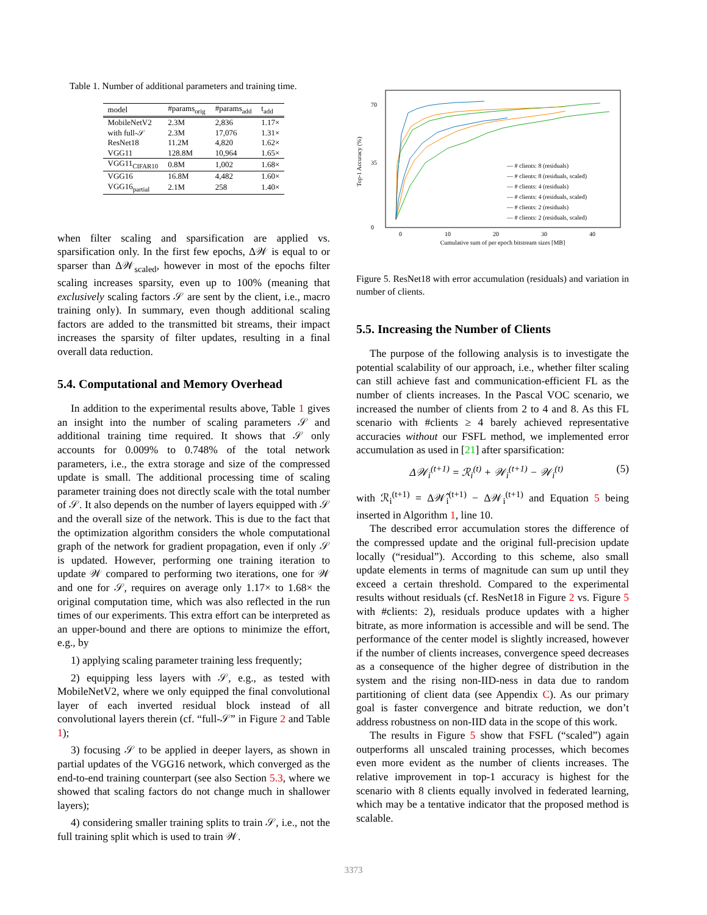Table 1. Number of additional parameters and training time.
| model | #params<sub>orig</sub> | #params<sub>add</sub> | t<sub>add</sub> |
| --- | --- | --- | --- |
| MobileNetV2 | 2.3M | 2,836 | 1.17× |
| with full-𝒮 | 2.3M | 17,076 | 1.31× |
| ResNet18 | 11.2M | 4,820 | 1.62× |
| VGG11 | 128.8M | 10,964 | 1.65× |
| VGG11<sub>CIFAR10</sub> | 0.8M | 1,002 | 1.68× |
| VGG16 | 16.8M | 4,482 | 1.60× |
| VGG16<sub>partial</sub> | 2.1M | 258 | 1.40× |
when filter scaling and sparsification are applied vs. sparsification only. In the first few epochs, Δ𝒲 is equal to or sparser than Δ𝒲<sub>scaled</sub>, however in most of the epochs filter scaling increases sparsity, even up to 100% (meaning that exclusively scaling factors 𝒮 are sent by the client, i.e., macro training only). In summary, even though additional scaling factors are added to the transmitted bit streams, their impact increases the sparsity of filter updates, resulting in a final overall data reduction.
5.4. Computational and Memory Overhead
In addition to the experimental results above, Table 1 gives an insight into the number of scaling parameters 𝒮 and additional training time required. It shows that 𝒮 only accounts for 0.009% to 0.748% of the total network parameters, i.e., the extra storage and size of the compressed update is small. The additional processing time of scaling parameter training does not directly scale with the total number of 𝒮. It also depends on the number of layers equipped with 𝒮 and the overall size of the network. This is due to the fact that the optimization algorithm considers the whole computational graph of the network for gradient propagation, even if only 𝒮 is updated. However, performing one training iteration to update 𝒲 compared to performing two iterations, one for 𝒲 and one for 𝒮, requires on average only 1.17× to 1.68× the original computation time, which was also reflected in the run times of our experiments. This extra effort can be interpreted as an upper-bound and there are options to minimize the effort, e.g., by
1) applying scaling parameter training less frequently;
2) equipping less layers with 𝒮, e.g., as tested with MobileNetV2, where we only equipped the final convolutional layer of each inverted residual block instead of all convolutional layers therein (cf. “full-𝒮” in Figure 2 and Table 1);
3) focusing 𝒮 to be applied in deeper layers, as shown in partial updates of the VGG16 network, which converged as the end-to-end training counterpart (see also Section 5.3, where we showed that scaling factors do not change much in shallower layers);
4) considering smaller training splits to train 𝒮, i.e., not the full training split which is used to train 𝒲.
Top-1 Accuracy (%)
0
70
35
0
10
20
30
40
Cumulative sum of per epoch bitstream sizes [MB]
— # clients: 8 (residuals)
— # clients: 8 (residuals, scaled)
— # clients: 4 (residuals)
— # clients: 4 (residuals, scaled)
— # clients: 2 (residuals)
— # clients: 2 (residuals, scaled)
Figure 5. ResNet18 with error accumulation (residuals) and variation in number of clients.
5.5. Increasing the Number of Clients
The purpose of the following analysis is to investigate the potential scalability of our approach, i.e., whether filter scaling can still achieve fast and communication-efficient FL as the number of clients increases. In the Pascal VOC scenario, we increased the number of clients from 2 to 4 and 8. As this FL scenario with #clients ≥ 4 barely achieved representative accuracies without our FSFL method, we implemented error accumulation as used in [21] after sparsification:
Δ𝒲<sub>i</sub><sup>(t+1)</sup> = ℛ<sub>i</sub><sup>(t)</sup> + 𝒲<sub>i</sub><sup>(t+1)</sup> − 𝒲<sub>i</sub><sup>(t)</sup> (5)
with ℛ<sub>i</sub><sup>(t+1)</sup> = Δ𝒲̂<sub>i</sub><sup>(t+1)</sup> − Δ𝒲<sub>i</sub><sup>(t+1)</sup> and Equation 5 being inserted in Algorithm 1, line 10.
The described error accumulation stores the difference of the compressed update and the original full-precision update locally (“residual”). According to this scheme, also small update elements in terms of magnitude can sum up until they exceed a certain threshold. Compared to the experimental results without residuals (cf. ResNet18 in Figure 2 vs. Figure 5 with #clients: 2), residuals produce updates with a higher bitrate, as more information is accessible and will be send. The performance of the center model is slightly increased, however if the number of clients increases, convergence speed decreases as a consequence of the higher degree of distribution in the system and the rising non-IID-ness in data due to random partitioning of client data (see Appendix C). As our primary goal is faster convergence and bitrate reduction, we don’t address robustness on non-IID data in the scope of this work.
The results in Figure 5 show that FSFL (“scaled”) again outperforms all unscaled training processes, which becomes even more evident as the number of clients increases. The relative improvement in top-1 accuracy is highest for the scenario with 8 clients equally involved in federated learning, which may be a tentative indicator that the proposed method is scalable.
3373